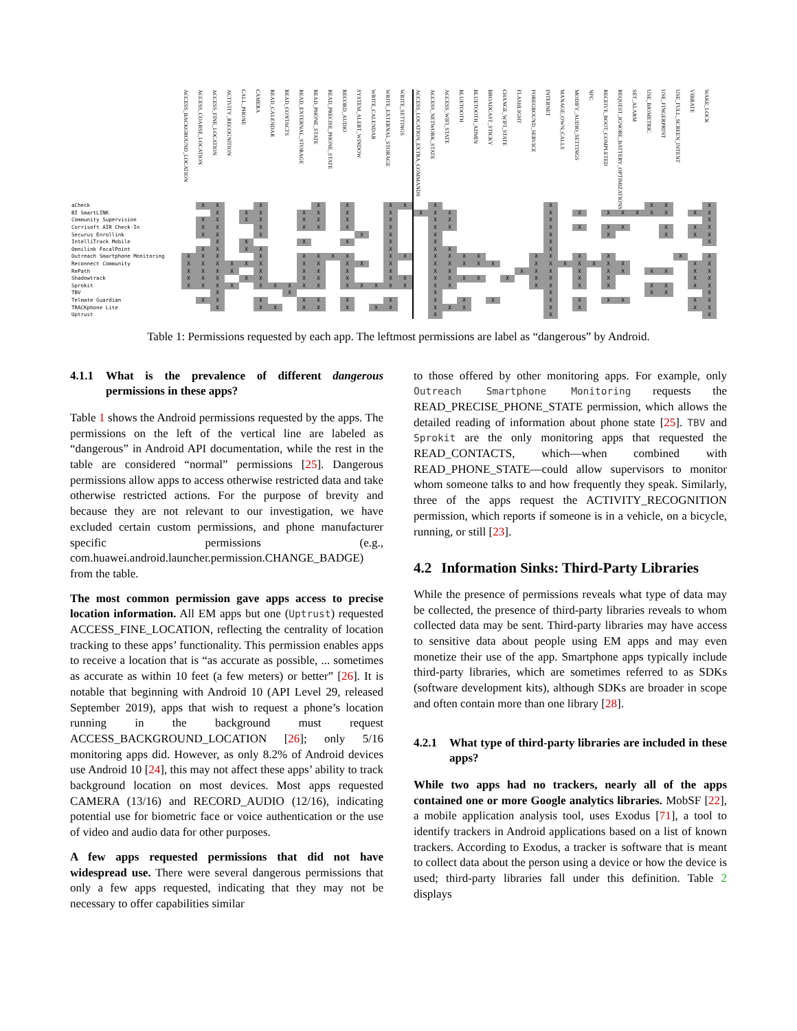| | ACCESS_BACKGROUND_LOCATION | ACCESS_COARSE_LOCATION | ACCESS_FINE_LOCATION | ACTIVITY_RECOGNITION | CALL_PHONE | CAMERA | READ_CALENDAR | READ_CONTACTS | READ_EXTERNAL_STORAGE | READ_PHONE_STATE | READ_PRECISE_PHONE_STATE | RECORD_AUDIO | SYSTEM_ALERT_WINDOW | WRITE_CALENDAR | WRITE_EXTERNAL_STORAGE | WRITE_SETTINGS | ACCESS_LOCATION_EXTRA_COMMANDS | ACCESS_NETWORK_STATE | ACCESS_WIFI_STATE | BLUETOOTH | BLUETOOTH_ADMIN | BROADCAST_STICKY | CHANGE_WIFI_STATE | FLASHLIGHT | FOREGROUND_SERVICE | INTERNET | MANAGE_OWN_CALLS | MODIFY_AUDIO_SETTINGS | NFC | RECEIVE_BOOT_COMPLETED | REQUEST_IGNORE_BATTERY_OPTIMIZATIONS | SET_ALARM | USE_BIOMETRIC | USE_FINGERPRINT | USE_FULL_SCREEN_INTENT | VIBRATE | WAKE_LOCK |
| --- | --- | --- | --- | --- | --- | --- | --- | --- | --- | --- | --- | --- | --- | --- | --- | --- | --- | --- | --- | --- | --- | --- | --- | --- | --- | --- | --- | --- | --- | --- | --- | --- | --- | --- | --- | --- | --- |
| aCheck | | X | X | | | X | | | | X | | X | | | X | X | | X | | | | | | | | X | | | | | | | X | X | | | X |
| BI SmartLINK | | | X | | X | X | | | X | X | | X | | | X | | X | X | X | | | | | | | X | | X | | X | X | X | X | X | | X | X |
| Community Supervision | | X | X | | X | X | | | X | X | | X | | | X | | | X | X | | | | | | | X | | | | | | | | | | | X |
| Corrisoft AIR Check-In | | X | X | | | X | | | X | X | | X | | | X | | | X | X | | | | | | | X | | X | | X | X | | | X | | X | X |
| Securus Enrollink | | X | X | | | X | | | | | | | X | | X | | | X | | | | | | | | X | | | | X | | | | X | | X | X |
| IntelliTrack Mobile | | | X | | X | | | | X | | | X | | | X | | | X | | | | | | | | X | | | | | | | | | | | X |
| Omnilink FocalPoint | | X | X | | X | X | | | | | | | | | X | | | X | X | | | | | | | X | | | | | | | | | | | |
| Outreach Smartphone Monitoring | X | X | X | | | X | | | X | X | X | X | | | X | X | | X | X | X | X | | | | X | X | | X | | X | | | | | X | | X |
| Reconnect Community | X | X | X | X | X | X | | | X | X | | X | X | | X | | | X | X | X | X | X | | | X | X | X | X | X | X | X | | | | | X | X |
| RePath | X | X | X | X | | X | | | X | X | | X | | | X | | | X | X | | | | | X | X | X | | X | | X | X | | X | X | | X | X |
| Shadowtrack | X | X | X | | X | X | | | X | X | | X | | | X | X | | X | X | X | X | | X | | X | X | | X | | X | | | | | | X | X |
| Sprokit | X | X | X | X | | X | X | X | X | X | | X | X | X | X | X | | X | X | | | | | | X | X | | X | | X | | | X | X | | X | X |
| TBV | | | X | | | | | X | | | | | | | | | | X | | | | | | | | X | | | | | | | X | X | | | X |
| Telmate Guardian | | X | X | | | X | | | X | X | | X | | | X | | | X | | X | | X | | | | X | | X | | X | X | | | | | X | X |
| TRACKphone Lite | | | X | | | X | X | | X | X | | X | | X | X | | | X | X | X | | | | | | X | | X | | | | | | | | X | X |
| Uptrust | | | | | | | | | | | | | | | | | | X | | | | | | | | X | | | | | | | | | | | X |
Table 1: Permissions requested by each app. The leftmost permissions are label as “dangerous” by Android.
4.1.1 What is the prevalence of different dangerous permissions in these apps?
Table 1 shows the Android permissions requested by the apps. The permissions on the left of the vertical line are labeled as “dangerous” in Android API documentation, while the rest in the table are considered “normal” permissions [25]. Dangerous permissions allow apps to access otherwise restricted data and take otherwise restricted actions. For the purpose of brevity and because they are not relevant to our investigation, we have excluded certain custom permissions, and phone manufacturer specific permissions (e.g., com.huawei.android.launcher.permission.CHANGE_BADGE) from the table.
The most common permission gave apps access to precise location information. All EM apps but one (Uptrust) requested ACCESS_FINE_LOCATION, reflecting the centrality of location tracking to these apps’ functionality. This permission enables apps to receive a location that is “as accurate as possible, ... sometimes as accurate as within 10 feet (a few meters) or better” [26]. It is notable that beginning with Android 10 (API Level 29, released September 2019), apps that wish to request a phone’s location running in the background must request ACCESS_BACKGROUND_LOCATION [26]; only 5/16 monitoring apps did. However, as only 8.2% of Android devices use Android 10 [24], this may not affect these apps’ ability to track background location on most devices. Most apps requested CAMERA (13/16) and RECORD_AUDIO (12/16), indicating potential use for biometric face or voice authentication or the use of video and audio data for other purposes.
A few apps requested permissions that did not have widespread use. There were several dangerous permissions that only a few apps requested, indicating that they may not be necessary to offer capabilities similar
to those offered by other monitoring apps. For example, only Outreach Smartphone Monitoring requests the READ_PRECISE_PHONE_STATE permission, which allows the detailed reading of information about phone state [25]. TBV and Sprokit are the only monitoring apps that requested the READ_CONTACTS, which—when combined with READ_PHONE_STATE—could allow supervisors to monitor whom someone talks to and how frequently they speak. Similarly, three of the apps request the ACTIVITY_RECOGNITION permission, which reports if someone is in a vehicle, on a bicycle, running, or still [23].
4.2 Information Sinks: Third-Party Libraries
While the presence of permissions reveals what type of data may be collected, the presence of third-party libraries reveals to whom collected data may be sent. Third-party libraries may have access to sensitive data about people using EM apps and may even monetize their use of the app. Smartphone apps typically include third-party libraries, which are sometimes referred to as SDKs (software development kits), although SDKs are broader in scope and often contain more than one library [28].
4.2.1 What type of third-party libraries are included in these apps?
While two apps had no trackers, nearly all of the apps contained one or more Google analytics libraries. MobSF [22], a mobile application analysis tool, uses Exodus [71], a tool to identify trackers in Android applications based on a list of known trackers. According to Exodus, a tracker is software that is meant to collect data about the person using a device or how the device is used; third-party libraries fall under this definition. Table 2 displays